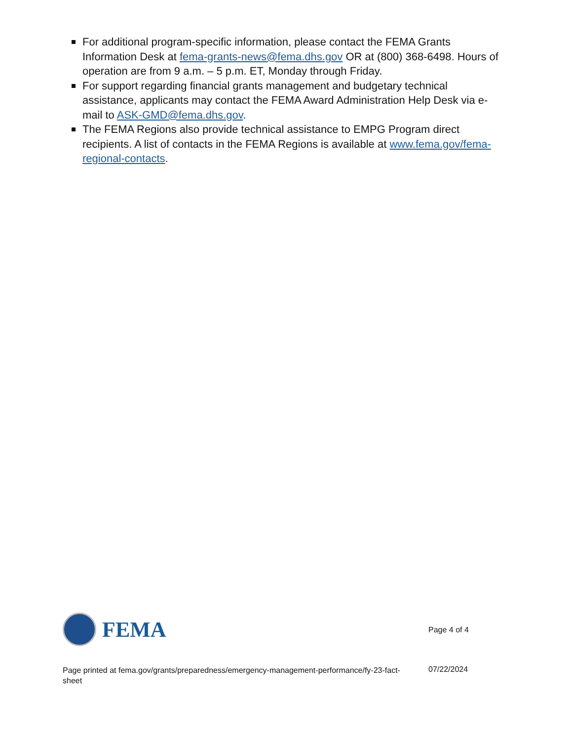For additional program-specific information, please contact the FEMA Grants Information Desk at fema-grants-news@fema.dhs.gov OR at (800) 368-6498. Hours of operation are from 9 a.m. – 5 p.m. ET, Monday through Friday.
For support regarding financial grants management and budgetary technical assistance, applicants may contact the FEMA Award Administration Help Desk via e-mail to ASK-GMD@fema.dhs.gov.
The FEMA Regions also provide technical assistance to EMPG Program direct recipients. A list of contacts in the FEMA Regions is available at www.fema.gov/fema-regional-contacts.
FEMA
Page 4 of 4
Page printed at fema.gov/grants/preparedness/emergency-management-performance/fy-23-fact-sheet
07/22/2024